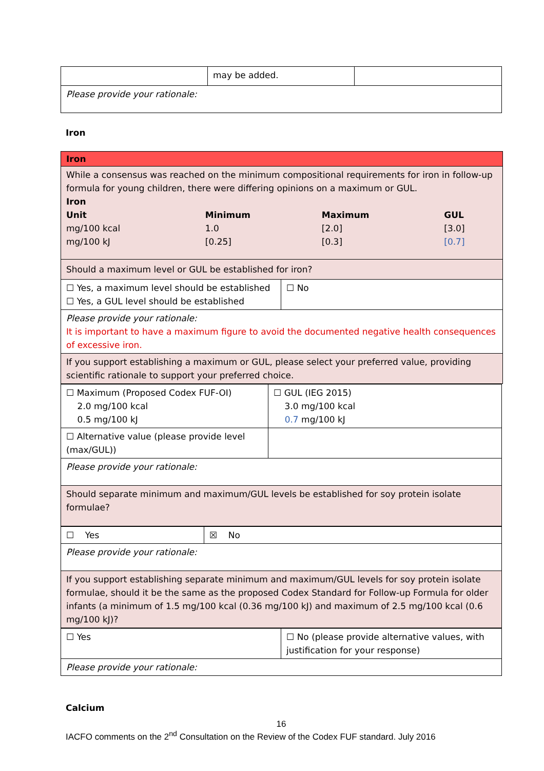| | may be added. | |
| Please provide your rationale: | | |
Iron
| Iron | |
| While a consensus was reached on the minimum compositional requirements for iron in follow-up formula for young children, there were differing opinions on a maximum or GUL. Iron / Unit / Minimum / Maximum / GUL / / mg/100 kcal / 1.0 / [2.0] / [3.0] / / mg/100 kJ / [0.25] / [0.3] / [0.7] / | |
| Should a maximum level or GUL be established for iron? | |
| ☐ Yes, a maximum level should be established ☐ Yes, a GUL level should be established | ☐ No |
| Please provide your rationale: It is important to have a maximum figure to avoid the documented negative health consequences of excessive iron. | |
| If you support establishing a maximum or GUL, please select your preferred value, providing scientific rationale to support your preferred choice. | |
| ☐ Maximum (Proposed Codex FUF-OI) 2.0 mg/100 kcal 0.5 mg/100 kJ | ☐ GUL (IEG 2015) 3.0 mg/100 kcal 0.7 mg/100 kJ |
| ☐ Alternative value (please provide level (max/GUL)) | |
| Please provide your rationale: | |
| Should separate minimum and maximum/GUL levels be established for soy protein isolate formulae? | |
| ☐ Yes | ☒ No |
| Please provide your rationale: | |
| If you support establishing separate minimum and maximum/GUL levels for soy protein isolate formulae, should it be the same as the proposed Codex Standard for Follow-up Formula for older infants (a minimum of 1.5 mg/100 kcal (0.36 mg/100 kJ) and maximum of 2.5 mg/100 kcal (0.6 mg/100 kJ)? | |
| ☐ Yes | ☐ No (please provide alternative values, with justification for your response) |
| Please provide your rationale: | |
Calcium
16
IACFO comments on the 2<sup>nd</sup> Consultation on the Review of the Codex FUF standard. July 2016